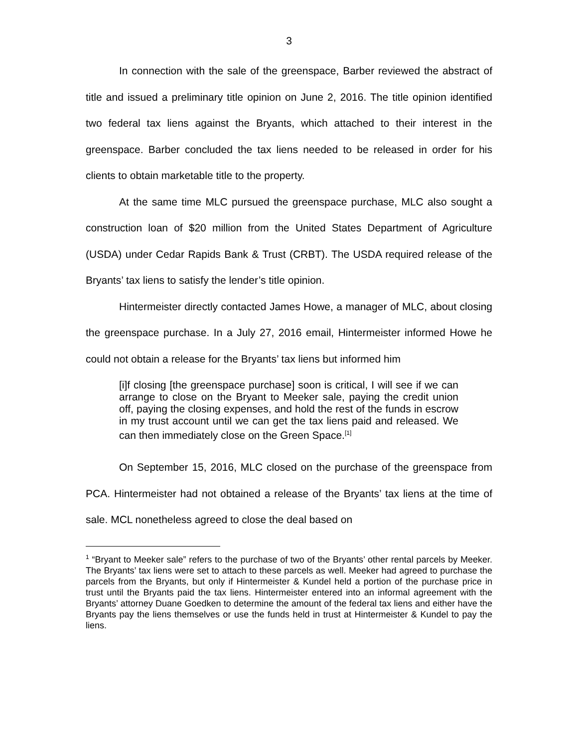3
In connection with the sale of the greenspace, Barber reviewed the abstract of title and issued a preliminary title opinion on June 2, 2016. The title opinion identified two federal tax liens against the Bryants, which attached to their interest in the greenspace. Barber concluded the tax liens needed to be released in order for his clients to obtain marketable title to the property.
At the same time MLC pursued the greenspace purchase, MLC also sought a construction loan of $20 million from the United States Department of Agriculture (USDA) under Cedar Rapids Bank & Trust (CRBT). The USDA required release of the Bryants’ tax liens to satisfy the lender’s title opinion.
Hintermeister directly contacted James Howe, a manager of MLC, about closing the greenspace purchase. In a July 27, 2016 email, Hintermeister informed Howe he could not obtain a release for the Bryants’ tax liens but informed him
[i]f closing [the greenspace purchase] soon is critical, I will see if we can arrange to close on the Bryant to Meeker sale, paying the credit union off, paying the closing expenses, and hold the rest of the funds in escrow in my trust account until we can get the tax liens paid and released. We can then immediately close on the Green Space.<sup>[1]</sup>
On September 15, 2016, MLC closed on the purchase of the greenspace from PCA. Hintermeister had not obtained a release of the Bryants’ tax liens at the time of sale. MCL nonetheless agreed to close the deal based on
<sup>1</sup> “Bryant to Meeker sale” refers to the purchase of two of the Bryants’ other rental parcels by Meeker. The Bryants’ tax liens were set to attach to these parcels as well. Meeker had agreed to purchase the parcels from the Bryants, but only if Hintermeister & Kundel held a portion of the purchase price in trust until the Bryants paid the tax liens. Hintermeister entered into an informal agreement with the Bryants’ attorney Duane Goedken to determine the amount of the federal tax liens and either have the Bryants pay the liens themselves or use the funds held in trust at Hintermeister & Kundel to pay the liens.